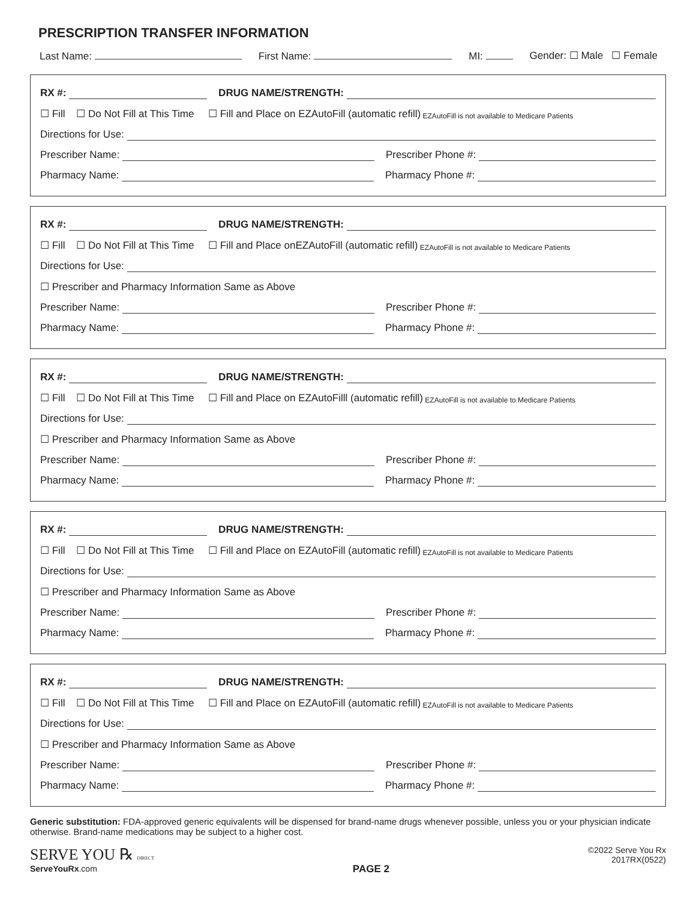PRESCRIPTION TRANSFER INFORMATION
Last Name: First Name: MI: Gender: ☐ Male ☐ Female
RX #: DRUG NAME/STRENGTH:
☐ Fill ☐ Do Not Fill at This Time ☐ Fill and Place on EZAutoFill (automatic refill) EZAutoFill is not available to Medicare Patients
Directions for Use:
Prescriber Name: Prescriber Phone #:
Pharmacy Name: Pharmacy Phone #:
RX #: DRUG NAME/STRENGTH:
☐ Fill ☐ Do Not Fill at This Time ☐ Fill and Place onEZAutoFill (automatic refill) EZAutoFill is not available to Medicare Patients
Directions for Use:
☐ Prescriber and Pharmacy Information Same as Above
Prescriber Name: Prescriber Phone #:
Pharmacy Name: Pharmacy Phone #:
RX #: DRUG NAME/STRENGTH:
☐ Fill ☐ Do Not Fill at This Time ☐ Fill and Place on EZAutoFilll (automatic refill) EZAutoFill is not available to Medicare Patients
Directions for Use:
☐ Prescriber and Pharmacy Information Same as Above
Prescriber Name: Prescriber Phone #:
Pharmacy Name: Pharmacy Phone #:
RX #: DRUG NAME/STRENGTH:
☐ Fill ☐ Do Not Fill at This Time ☐ Fill and Place on EZAutoFill (automatic refill) EZAutoFill is not available to Medicare Patients
Directions for Use:
☐ Prescriber and Pharmacy Information Same as Above
Prescriber Name: Prescriber Phone #:
Pharmacy Name: Pharmacy Phone #:
RX #: DRUG NAME/STRENGTH:
☐ Fill ☐ Do Not Fill at This Time ☐ Fill and Place on EZAutoFill (automatic refill) EZAutoFill is not available to Medicare Patients
Directions for Use:
☐ Prescriber and Pharmacy Information Same as Above
Prescriber Name: Prescriber Phone #:
Pharmacy Name: Pharmacy Phone #:
Generic substitution: FDA-approved generic equivalents will be dispensed for brand-name drugs whenever possible, unless you or your physician indicate otherwise. Brand-name medications may be subject to a higher cost.
SERVE YOU ℞ DIRECT
ServeYouRx.com
PAGE 2
©2022 Serve You Rx
2017RX(0522)